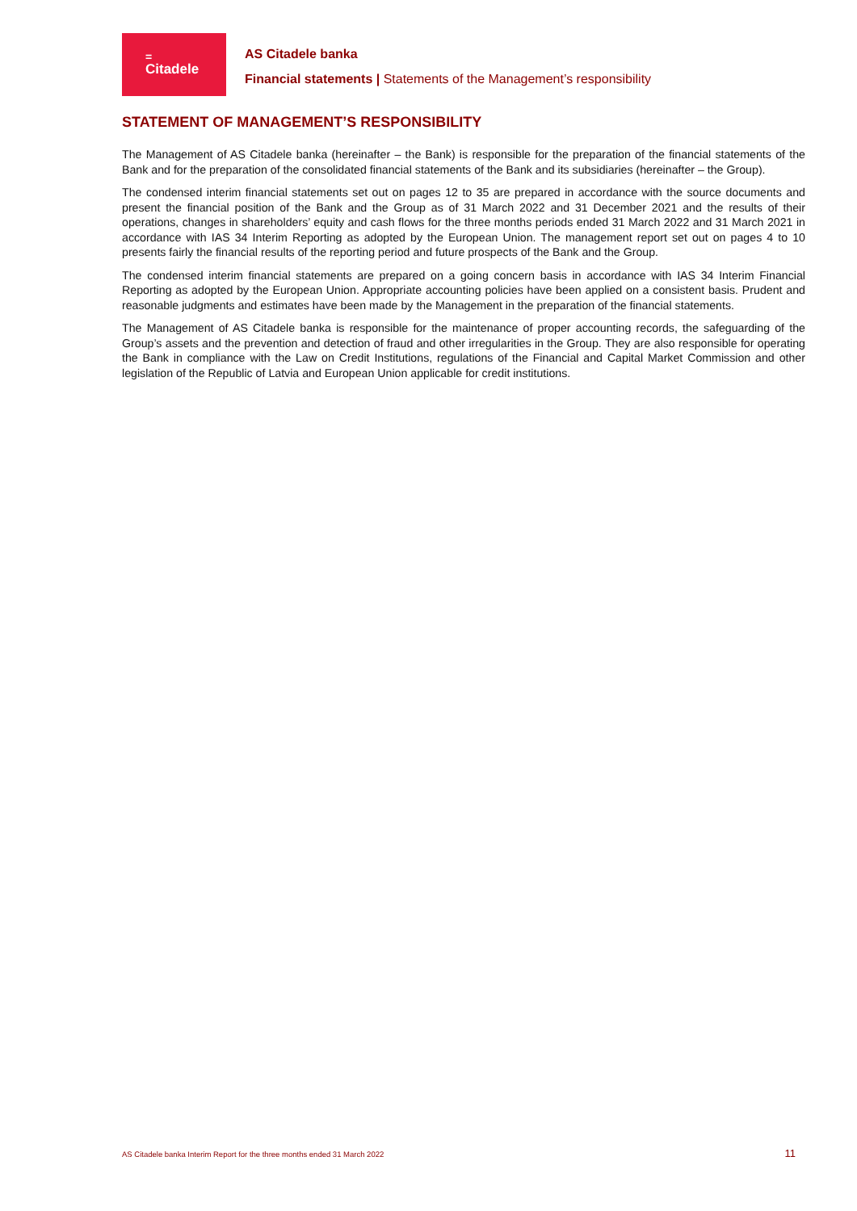=
Citadele
AS Citadele banka
Financial statements | Statements of the Management’s responsibility
STATEMENT OF MANAGEMENT’S RESPONSIBILITY
The Management of AS Citadele banka (hereinafter – the Bank) is responsible for the preparation of the financial statements of the Bank and for the preparation of the consolidated financial statements of the Bank and its subsidiaries (hereinafter – the Group).
The condensed interim financial statements set out on pages 12 to 35 are prepared in accordance with the source documents and present the financial position of the Bank and the Group as of 31 March 2022 and 31 December 2021 and the results of their operations, changes in shareholders’ equity and cash flows for the three months periods ended 31 March 2022 and 31 March 2021 in accordance with IAS 34 Interim Reporting as adopted by the European Union. The management report set out on pages 4 to 10 presents fairly the financial results of the reporting period and future prospects of the Bank and the Group.
The condensed interim financial statements are prepared on a going concern basis in accordance with IAS 34 Interim Financial Reporting as adopted by the European Union. Appropriate accounting policies have been applied on a consistent basis. Prudent and reasonable judgments and estimates have been made by the Management in the preparation of the financial statements.
The Management of AS Citadele banka is responsible for the maintenance of proper accounting records, the safeguarding of the Group’s assets and the prevention and detection of fraud and other irregularities in the Group. They are also responsible for operating the Bank in compliance with the Law on Credit Institutions, regulations of the Financial and Capital Market Commission and other legislation of the Republic of Latvia and European Union applicable for credit institutions.
AS Citadele banka Interim Report for the three months ended 31 March 2022 11